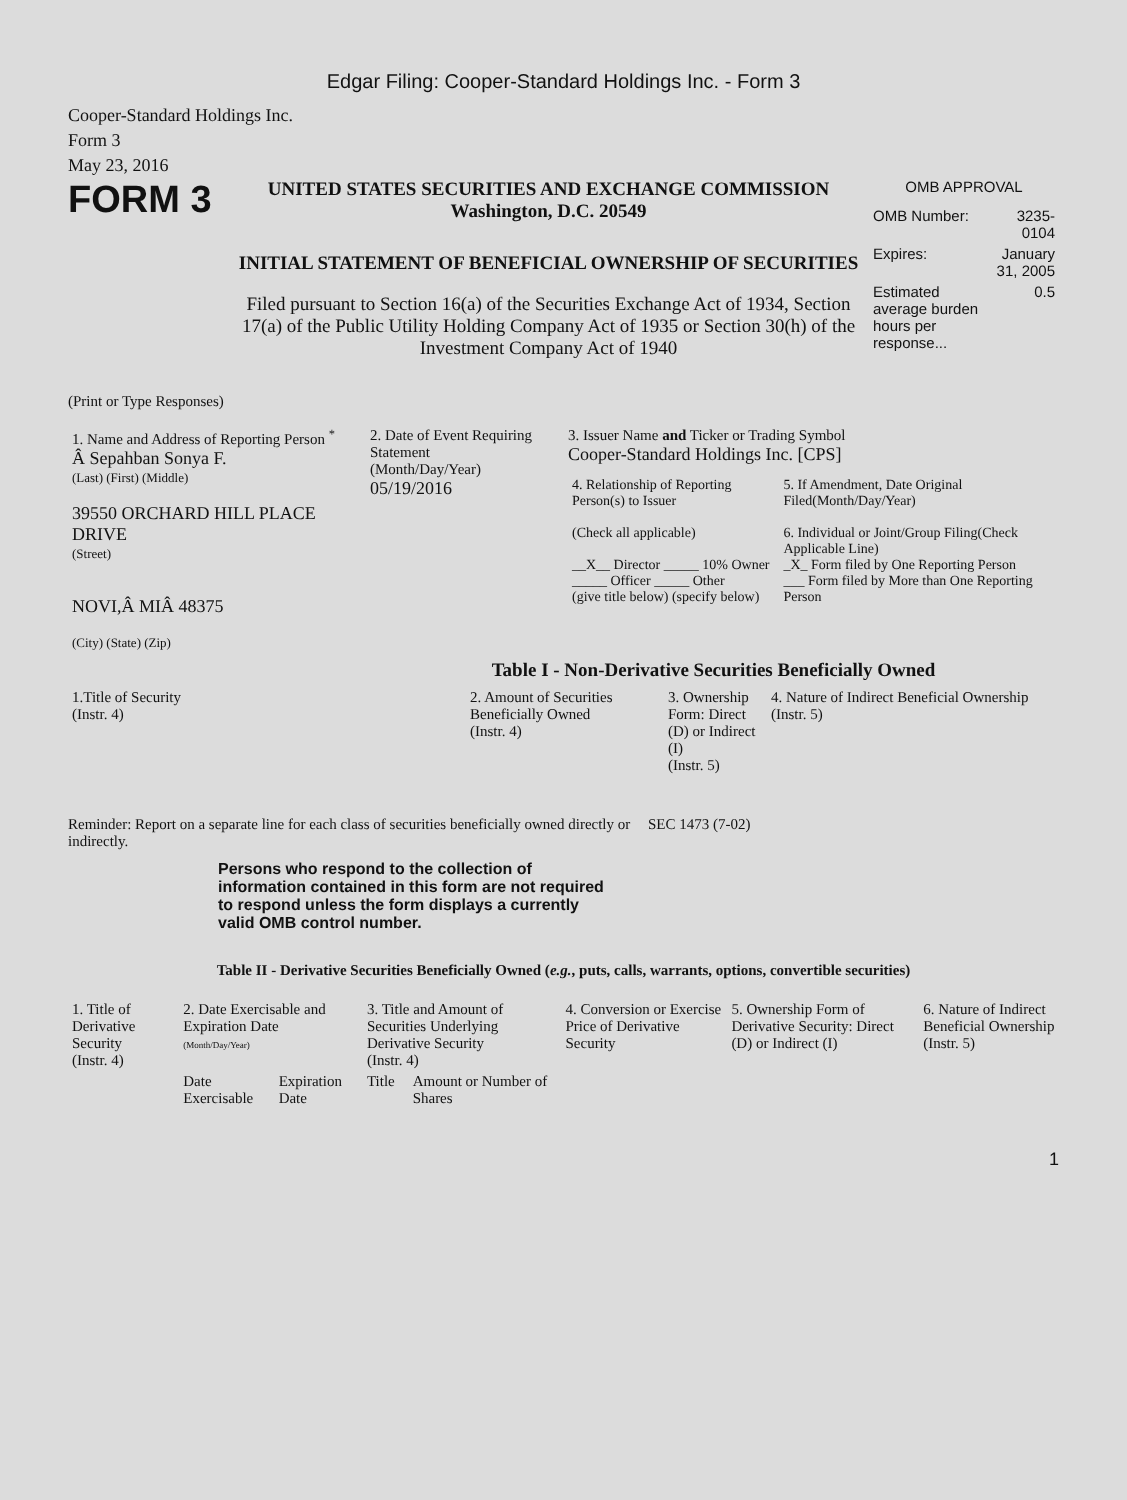Edgar Filing: Cooper-Standard Holdings Inc. - Form 3
Cooper-Standard Holdings Inc.
Form 3
May 23, 2016
FORM 3
UNITED STATES SECURITIES AND EXCHANGE COMMISSION
Washington, D.C. 20549
INITIAL STATEMENT OF BENEFICIAL OWNERSHIP OF SECURITIES
Filed pursuant to Section 16(a) of the Securities Exchange Act of 1934, Section 17(a) of the Public Utility Holding Company Act of 1935 or Section 30(h) of the Investment Company Act of 1940
OMB APPROVAL
| OMB Number: | 3235-0104 |
| Expires: | January 31, 2005 |
| Estimated average burden hours per response... | 0.5 |
(Print or Type Responses)
| 1. Name and Address of Reporting Person <sup>*</sup> Â Sepahban Sonya F. (Last) (First) (Middle) 39550 ORCHARD HILL PLACE DRIVE (Street) NOVI,Â MIÂ 48375 (City) (State) (Zip) | 2. Date of Event Requiring Statement (Month/Day/Year) 05/19/2016 | 3. Issuer Name and Ticker or Trading Symbol Cooper-Standard Holdings Inc. [CPS] / 4. Relationship of Reporting Person(s) to Issuer (Check all applicable) __X__ Director _____ 10% Owner _____ Officer _____ Other (give title below) (specify below) / 5. If Amendment, Date Original Filed(Month/Day/Year) 6. Individual or Joint/Group Filing(Check Applicable Line) _X_ Form filed by One Reporting Person ___ Form filed by More than One Reporting Person / |
Table I - Non-Derivative Securities Beneficially Owned
| 1.Title of Security (Instr. 4) | 2. Amount of Securities Beneficially Owned (Instr. 4) | 3. Ownership Form: Direct (D) or Indirect (I) (Instr. 5) | 4. Nature of Indirect Beneficial Ownership (Instr. 5) |
| --- | --- | --- | --- |
Reminder: Report on a separate line for each class of securities beneficially owned directly or indirectly.
SEC 1473 (7-02)
Persons who respond to the collection of information contained in this form are not required to respond unless the form displays a currently valid OMB control number.
Table II - Derivative Securities Beneficially Owned (e.g., puts, calls, warrants, options, convertible securities)
| 1. Title of Derivative Security (Instr. 4) | 2. Date Exercisable and Expiration Date (Month/Day/Year) | | 3. Title and Amount of Securities Underlying Derivative Security (Instr. 4) | | 4. Conversion or Exercise Price of Derivative Security | 5. Ownership Form of Derivative Security: Direct (D) or Indirect (I) | 6. Nature of Indirect Beneficial Ownership (Instr. 5) |
| --- | --- | --- | --- | --- | --- | --- | --- |
| | Date Exercisable | Expiration Date | Title | Amount or Number of Shares | | | |
1